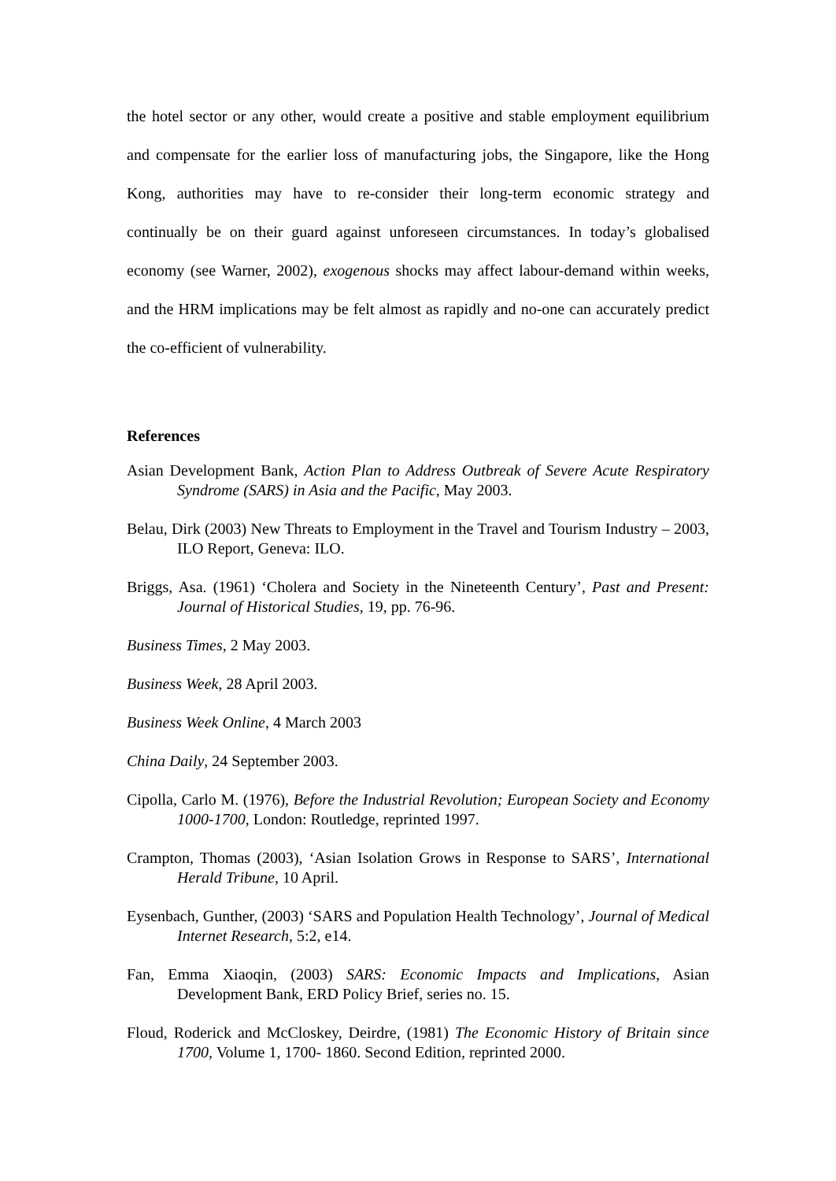the hotel sector or any other, would create a positive and stable employment equilibrium and compensate for the earlier loss of manufacturing jobs, the Singapore, like the Hong Kong, authorities may have to re-consider their long-term economic strategy and continually be on their guard against unforeseen circumstances. In today’s globalised economy (see Warner, 2002), exogenous shocks may affect labour-demand within weeks, and the HRM implications may be felt almost as rapidly and no-one can accurately predict the co-efficient of vulnerability.
References
Asian Development Bank, Action Plan to Address Outbreak of Severe Acute Respiratory Syndrome (SARS) in Asia and the Pacific, May 2003.
Belau, Dirk (2003) New Threats to Employment in the Travel and Tourism Industry – 2003, ILO Report, Geneva: ILO.
Briggs, Asa. (1961) ‘Cholera and Society in the Nineteenth Century’, Past and Present: Journal of Historical Studies, 19, pp. 76-96.
Business Times, 2 May 2003.
Business Week, 28 April 2003.
Business Week Online, 4 March 2003
China Daily, 24 September 2003.
Cipolla, Carlo M. (1976), Before the Industrial Revolution; European Society and Economy 1000-1700, London: Routledge, reprinted 1997.
Crampton, Thomas (2003), ‘Asian Isolation Grows in Response to SARS’, International Herald Tribune, 10 April.
Eysenbach, Gunther, (2003) ‘SARS and Population Health Technology’, Journal of Medical Internet Research, 5:2, e14.
Fan, Emma Xiaoqin, (2003) SARS: Economic Impacts and Implications, Asian Development Bank, ERD Policy Brief, series no. 15.
Floud, Roderick and McCloskey, Deirdre, (1981) The Economic History of Britain since 1700, Volume 1, 1700- 1860. Second Edition, reprinted 2000.